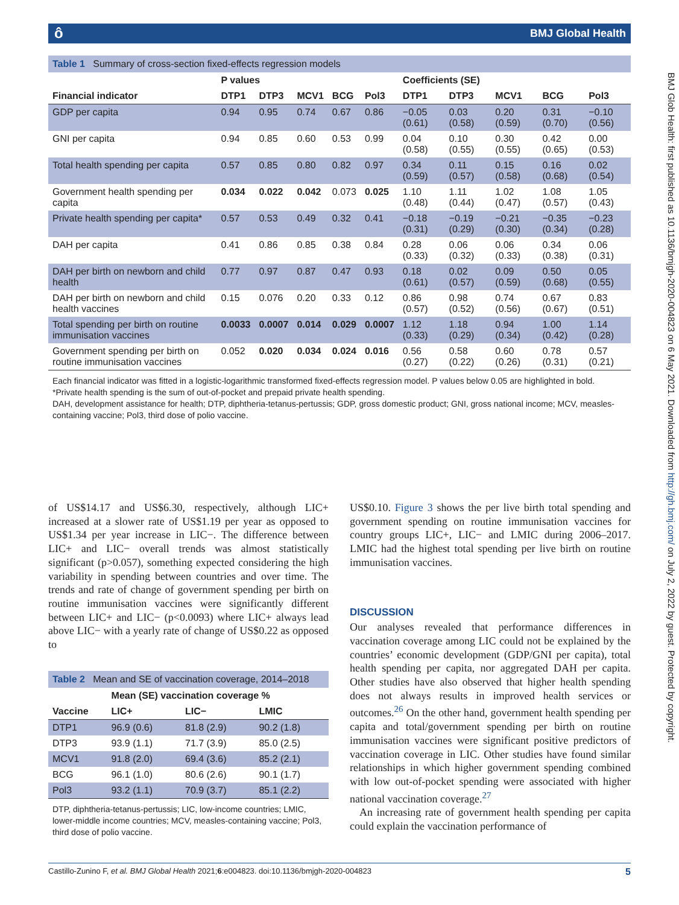ô BMJ Global Health
BMJ Glob Health: first published as 10.1136/bmjgh-2020-004823 on 6 May 2021. Downloaded from http://gh.bmj.com/ on July 2, 2022 by guest. Protected by copyright.
Table 1 Summary of cross-section fixed-effects regression models
| | P values | | | | | Coefficients (SE) | | | | |
| --- | --- | --- | --- | --- | --- | --- | --- | --- | --- | --- |
| Financial indicator | DTP1 | DTP3 | MCV1 | BCG | Pol3 | DTP1 | DTP3 | MCV1 | BCG | Pol3 |
| GDP per capita | 0.94 | 0.95 | 0.74 | 0.67 | 0.86 | −0.05 (0.61) | 0.03 (0.58) | 0.20 (0.59) | 0.31 (0.70) | −0.10 (0.56) |
| GNI per capita | 0.94 | 0.85 | 0.60 | 0.53 | 0.99 | 0.04 (0.58) | 0.10 (0.55) | 0.30 (0.55) | 0.42 (0.65) | 0.00 (0.53) |
| Total health spending per capita | 0.57 | 0.85 | 0.80 | 0.82 | 0.97 | 0.34 (0.59) | 0.11 (0.57) | 0.15 (0.58) | 0.16 (0.68) | 0.02 (0.54) |
| Government health spending per capita | 0.034 | 0.022 | 0.042 | 0.073 | 0.025 | 1.10 (0.48) | 1.11 (0.44) | 1.02 (0.47) | 1.08 (0.57) | 1.05 (0.43) |
| Private health spending per capita* | 0.57 | 0.53 | 0.49 | 0.32 | 0.41 | −0.18 (0.31) | −0.19 (0.29) | −0.21 (0.30) | −0.35 (0.34) | −0.23 (0.28) |
| DAH per capita | 0.41 | 0.86 | 0.85 | 0.38 | 0.84 | 0.28 (0.33) | 0.06 (0.32) | 0.06 (0.33) | 0.34 (0.38) | 0.06 (0.31) |
| DAH per birth on newborn and child health | 0.77 | 0.97 | 0.87 | 0.47 | 0.93 | 0.18 (0.61) | 0.02 (0.57) | 0.09 (0.59) | 0.50 (0.68) | 0.05 (0.55) |
| DAH per birth on newborn and child health vaccines | 0.15 | 0.076 | 0.20 | 0.33 | 0.12 | 0.86 (0.57) | 0.98 (0.52) | 0.74 (0.56) | 0.67 (0.67) | 0.83 (0.51) |
| Total spending per birth on routine immunisation vaccines | 0.0033 | 0.0007 | 0.014 | 0.029 | 0.0007 | 1.12 (0.33) | 1.18 (0.29) | 0.94 (0.34) | 1.00 (0.42) | 1.14 (0.28) |
| Government spending per birth on routine immunisation vaccines | 0.052 | 0.020 | 0.034 | 0.024 | 0.016 | 0.56 (0.27) | 0.58 (0.22) | 0.60 (0.26) | 0.78 (0.31) | 0.57 (0.21) |
Each financial indicator was fitted in a logistic-logarithmic transformed fixed-effects regression model. P values below 0.05 are highlighted in bold.
*Private health spending is the sum of out-of-pocket and prepaid private health spending.
DAH, development assistance for health; DTP, diphtheria-tetanus-pertussis; GDP, gross domestic product; GNI, gross national income; MCV, measles-containing vaccine; Pol3, third dose of polio vaccine.
of US$14.17 and US$6.30, respectively, although LIC+ increased at a slower rate of US$1.19 per year as opposed to US$1.34 per year increase in LIC−. The difference between LIC+ and LIC− overall trends was almost statistically significant (p>0.057), something expected considering the high variability in spending between countries and over time. The trends and rate of change of government spending per birth on routine immunisation vaccines were significantly different between LIC+ and LIC− (p<0.0093) where LIC+ always lead above LIC− with a yearly rate of change of US$0.22 as opposed to
Table 2 Mean and SE of vaccination coverage, 2014–2018
| | Mean (SE) vaccination coverage % | | |
| --- | --- | --- | --- |
| Vaccine | LIC+ | LIC− | LMIC |
| DTP1 | 96.9 (0.6) | 81.8 (2.9) | 90.2 (1.8) |
| DTP3 | 93.9 (1.1) | 71.7 (3.9) | 85.0 (2.5) |
| MCV1 | 91.8 (2.0) | 69.4 (3.6) | 85.2 (2.1) |
| BCG | 96.1 (1.0) | 80.6 (2.6) | 90.1 (1.7) |
| Pol3 | 93.2 (1.1) | 70.9 (3.7) | 85.1 (2.2) |
DTP, diphtheria-tetanus-pertussis; LIC, low-income countries; LMIC, lower-middle income countries; MCV, measles-containing vaccine; Pol3, third dose of polio vaccine.
US$0.10. Figure 3 shows the per live birth total spending and government spending on routine immunisation vaccines for country groups LIC+, LIC− and LMIC during 2006–2017. LMIC had the highest total spending per live birth on routine immunisation vaccines.
DISCUSSION
Our analyses revealed that performance differences in vaccination coverage among LIC could not be explained by the countries’ economic development (GDP/GNI per capita), total health spending per capita, nor aggregated DAH per capita. Other studies have also observed that higher health spending does not always results in improved health services or outcomes.<sup>26</sup> On the other hand, government health spending per capita and total/government spending per birth on routine immunisation vaccines were significant positive predictors of vaccination coverage in LIC. Other studies have found similar relationships in which higher government spending combined with low out-of-pocket spending were associated with higher national vaccination coverage.<sup>27</sup>
An increasing rate of government health spending per capita could explain the vaccination performance of
5 Castillo-Zunino F, et al. BMJ Global Health 2021;6:e004823. doi:10.1136/bmjgh-2020-004823